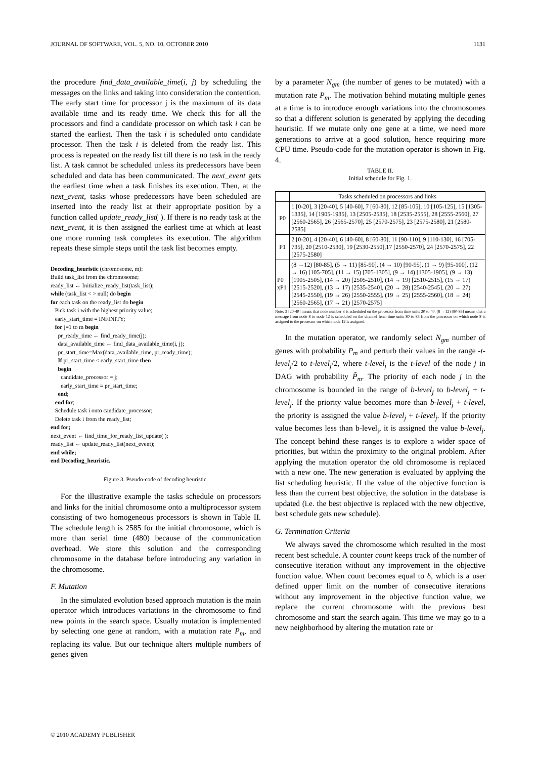JOURNAL OF SOFTWARE, VOL. 5, NO. 10, OCTOBER 2010 1131
the procedure find_data_available_time(i, j) by scheduling the messages on the links and taking into consideration the contention. The early start time for processor j is the maximum of its data available time and its ready time. We check this for all the processors and find a candidate processor on which task i can be started the earliest. Then the task i is scheduled onto candidate processor. Then the task i is deleted from the ready list. This process is repeated on the ready list till there is no task in the ready list. A task cannot be scheduled unless its predecessors have been scheduled and data has been communicated. The next_event gets the earliest time when a task finishes its execution. Then, at the next_event, tasks whose predecessors have been scheduled are inserted into the ready list at their appropriate position by a function called update_ready_list( ). If there is no ready task at the next_event, it is then assigned the earliest time at which at least one more running task completes its execution. The algorithm repeats these simple steps until the task list becomes empty.
Decoding_heuristic (chromosome, m):
Build task_list from the chromosome;
ready_list ← Initialize_ready_list(task_list);
while (task_list < > null) do begin
for each task on the ready_list do begin
Pick task i with the highest priority value;
early_start_time = INFINITY;
for j=1 to m begin
pr_ready_time ← find_ready_time(j);
data_available_time ← find_data_available_time(i, j);
pr_start_time=Max(data_available_time, pr_ready_time);
If pr_start_time < early_start_time then
begin
candidate_processor = j;
early_start_time = pr_start_time;
end;
end for;
Schedule task i onto candidate_processor;
Delete task i from the ready_list;
end for;
next_event ← find_time_for_ready_list_update( );
ready_list ← update_ready_list(next_event);
end while;
end Decoding_heuristic.
Figure 3. Pseudo-code of decoding heuristic.
For the illustrative example the tasks schedule on processors and links for the initial chromosome onto a multiprocessor system consisting of two homogeneous processors is shown in Table II. The schedule length is 2585 for the initial chromosome, which is more than serial time (480) because of the communication overhead. We store this solution and the corresponding chromosome in the database before introducing any variation in the chromosome.
F. Mutation
In the simulated evolution based approach mutation is the main operator which introduces variations in the chromosome to find new points in the search space. Usually mutation is implemented by selecting one gene at random, with a mutation rate P<sub>m</sub>, and replacing its value. But our technique alters multiple numbers of genes given
by a parameter N<sub>gm</sub> (the number of genes to be mutated) with a mutation rate P<sub>m</sub>. The motivation behind mutating multiple genes at a time is to introduce enough variations into the chromosomes so that a different solution is generated by applying the decoding heuristic. If we mutate only one gene at a time, we need more generations to arrive at a good solution, hence requiring more CPU time. Pseudo-code for the mutation operator is shown in Fig. 4.
TABLE II.
Initial schedule for Fig. 1.
| | Tasks scheduled on processors and links |
| --- | --- |
| P0 | 1 [0-20], 3 [20-40], 5 [40-60], 7 [60-80], 12 [85-105], 10 [105-125], 15 [1305-1335], 14 [1905-1935], 13 [2505-2535], 18 [2535-2555], 28 [2555-2560], 27 [2560-2565], 26 [2565-2570], 25 [2570-2575], 23 [2575-2580], 21 [2580-2585] |
| P1 | 2 [0-20], 4 [20-40], 6 [40-60], 8 [60-80], 11 [90-110], 9 [110-130], 16 [705-735], 20 [2510-2530], 19 [2530-2550],17 [2550-2570], 24 [2570-2575], 22 [2575-2580] |
| P0 xP1 | (8 →12) [80-85], (5 → 11) [85-90], (4 → 10) [90-95], (1 → 9) [95-100], (12 → 16) [105-705], (11 → 15) [705-1305], (9 → 14) [1305-1905], (9 → 13) [1905-2505], (14 → 20) [2505-2510], (14 → 19) [2510-2515], (15 → 17) [2515-2520], (13 → 17) [2535-2540], (20 → 28) [2540-2545], (20 → 27) [2545-2550], (19 → 26) [2550-2555], (19 → 25) [2555-2560], (18 → 24) [2560-2565], (17 → 21) [2570-2575] |
Note: 3 [20-40] means that node number 3 is scheduled on the processor from time units 20 to 40. (8 →12) [80-85] means that a message from node 8 to node 12 is scheduled on the channel from time units 80 to 85 from the processor on which node 8 is assigned to the processor on which node 12 is assigned.
In the mutation operator, we randomly select N<sub>gm</sub> number of genes with probability P<sub>m</sub> and perturb their values in the range -t-level<sub>j</sub>/2 to t-level<sub>j</sub>/2, where t-level<sub>j</sub> is the t-level of the node j in DAG with probability P̃<sub>m</sub>. The priority of each node j in the chromosome is bounded in the range of b-level<sub>j</sub> to b-level<sub>j</sub> + t-level<sub>j</sub>. If the priority value becomes more than b-level<sub>j</sub> + t-level, the priority is assigned the value b-level<sub>j</sub> + t-level<sub>j</sub>. If the priority value becomes less than b-level<sub>j</sub>, it is assigned the value b-level<sub>j</sub>. The concept behind these ranges is to explore a wider space of priorities, but within the proximity to the original problem. After applying the mutation operator the old chromosome is replaced with a new one. The new generation is evaluated by applying the list scheduling heuristic. If the value of the objective function is less than the current best objective, the solution in the database is updated (i.e. the best objective is replaced with the new objective, best schedule gets new schedule).
G. Termination Criteria
We always saved the chromosome which resulted in the most recent best schedule. A counter count keeps track of the number of consecutive iteration without any improvement in the objective function value. When count becomes equal to δ, which is a user defined upper limit on the number of consecutive iterations without any improvement in the objective function value, we replace the current chromosome with the previous best chromosome and start the search again. This time we may go to a new neighborhood by altering the mutation rate or
© 2010 ACADEMY PUBLISHER